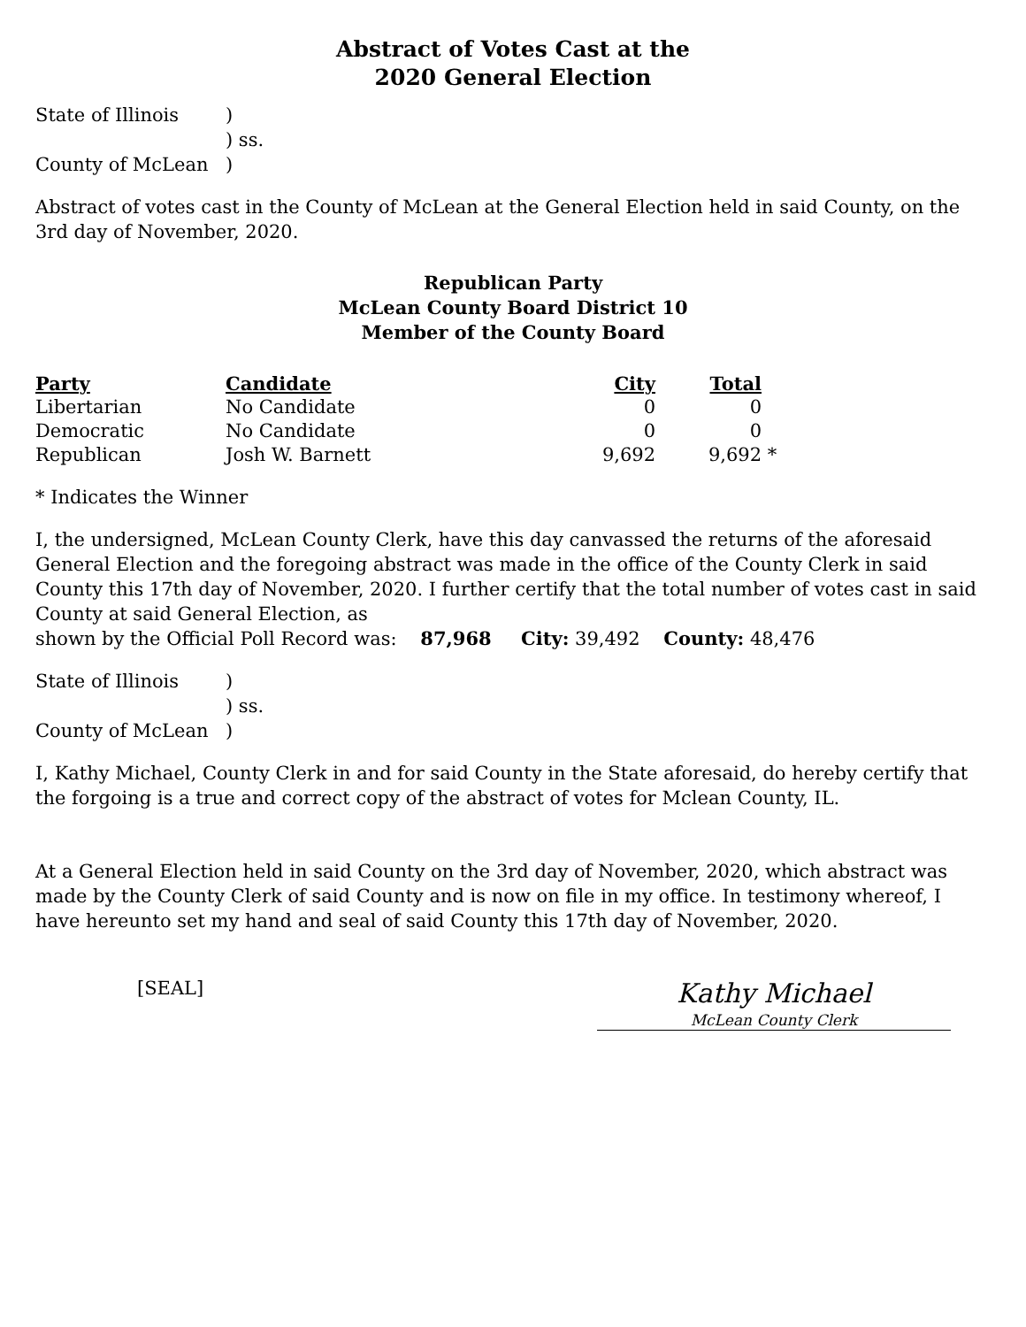Abstract of Votes Cast at the
2020 General Election
State of Illinois
)
) ss.
County of McLean
)
Abstract of votes cast in the County of McLean at the General Election held in said County, on the 3rd day of November, 2020.
Republican Party
McLean County Board District 10
Member of the County Board
| Party | Candidate | City | Total | |
| --- | --- | --- | --- | --- |
| Libertarian | No Candidate | 0 | 0 | |
| Democratic | No Candidate | 0 | 0 | |
| Republican | Josh W. Barnett | 9,692 | 9,692 | * |
* Indicates the Winner
I, the undersigned, McLean County Clerk, have this day canvassed the returns of the aforesaid General Election and the foregoing abstract was made in the office of the County Clerk in said County this 17th day of November, 2020. I further certify that the total number of votes cast in said County at said General Election, as
shown by the Official Poll Record was: 87,968 City: 39,492 County: 48,476
State of Illinois
)
) ss.
County of McLean
)
I, Kathy Michael, County Clerk in and for said County in the State aforesaid, do hereby certify that the forgoing is a true and correct copy of the abstract of votes for Mclean County, IL.
At a General Election held in said County on the 3rd day of November, 2020, which abstract was made by the County Clerk of said County and is now on file in my office. In testimony whereof, I have hereunto set my hand and seal of said County this 17th day of November, 2020.
[SEAL]
Kathy Michael
McLean County Clerk